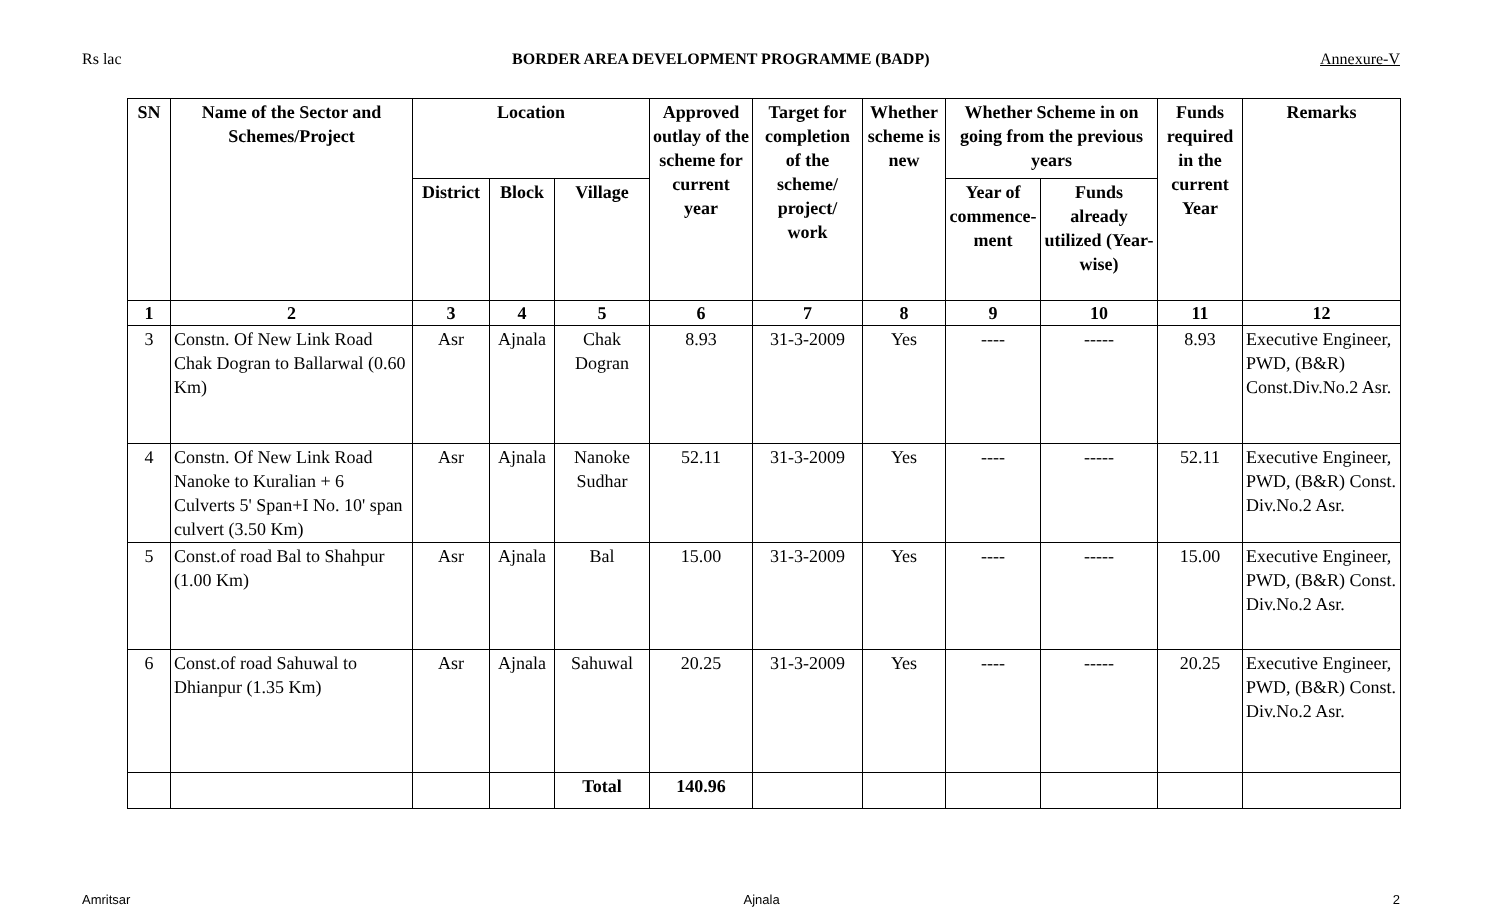Rs lac BORDER AREA DEVELOPMENT PROGRAMME (BADP) Annexure-V
| SN | Name of the Sector and Schemes/Project | Location | | | Approved outlay of the scheme for current year | Target for completion of the scheme/ project/ work | Whether scheme is new | Whether Scheme in on going from the previous years | | Funds required in the current Year | Remarks |
| --- | --- | --- | --- | --- | --- | --- | --- | --- | --- | --- | --- |
| | | District | Block | Village | | | | Year of commence-ment | Funds already utilized (Year-wise) | | |
| 1 | 2 | 3 | 4 | 5 | 6 | 7 | 8 | 9 | 10 | 11 | 12 |
| 3 | Constn. Of New Link Road Chak Dogran to Ballarwal (0.60 Km) | Asr | Ajnala | Chak Dogran | 8.93 | 31-3-2009 | Yes | ---- | ----- | 8.93 | Executive Engineer, PWD, (B&R) Const.Div.No.2 Asr. |
| 4 | Constn. Of New Link Road Nanoke to Kuralian + 6 Culverts 5' Span+I No. 10' span culvert (3.50 Km) | Asr | Ajnala | Nanoke Sudhar | 52.11 | 31-3-2009 | Yes | ---- | ----- | 52.11 | Executive Engineer, PWD, (B&R) Const. Div.No.2 Asr. |
| 5 | Const.of road Bal to Shahpur (1.00 Km) | Asr | Ajnala | Bal | 15.00 | 31-3-2009 | Yes | ---- | ----- | 15.00 | Executive Engineer, PWD, (B&R) Const. Div.No.2 Asr. |
| 6 | Const.of road Sahuwal to Dhianpur (1.35 Km) | Asr | Ajnala | Sahuwal | 20.25 | 31-3-2009 | Yes | ---- | ----- | 20.25 | Executive Engineer, PWD, (B&R) Const. Div.No.2 Asr. |
| | | | | Total | 140.96 | | | | | | |
Amritsar Ajnala 2